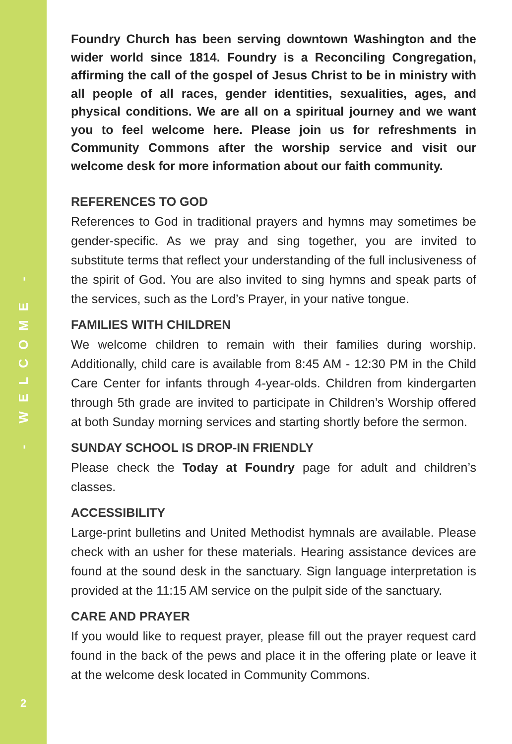- WELCOME -
2
Foundry Church has been serving downtown Washington and the wider world since 1814. Foundry is a Reconciling Congregation, affirming the call of the gospel of Jesus Christ to be in ministry with all people of all races, gender identities, sexualities, ages, and physical conditions. We are all on a spiritual journey and we want you to feel welcome here. Please join us for refreshments in Community Commons after the worship service and visit our welcome desk for more information about our faith community.
REFERENCES TO GOD
References to God in traditional prayers and hymns may sometimes be gender-specific. As we pray and sing together, you are invited to substitute terms that reflect your understanding of the full inclusiveness of the spirit of God. You are also invited to sing hymns and speak parts of the services, such as the Lord’s Prayer, in your native tongue.
FAMILIES WITH CHILDREN
We welcome children to remain with their families during worship. Additionally, child care is available from 8:45 AM - 12:30 PM in the Child Care Center for infants through 4-year-olds. Children from kindergarten through 5th grade are invited to participate in Children’s Worship offered at both Sunday morning services and starting shortly before the sermon.
SUNDAY SCHOOL IS DROP-IN FRIENDLY
Please check the Today at Foundry page for adult and children’s classes.
ACCESSIBILITY
Large-print bulletins and United Methodist hymnals are available. Please check with an usher for these materials. Hearing assistance devices are found at the sound desk in the sanctuary. Sign language interpretation is provided at the 11:15 AM service on the pulpit side of the sanctuary.
CARE AND PRAYER
If you would like to request prayer, please fill out the prayer request card found in the back of the pews and place it in the offering plate or leave it at the welcome desk located in Community Commons.